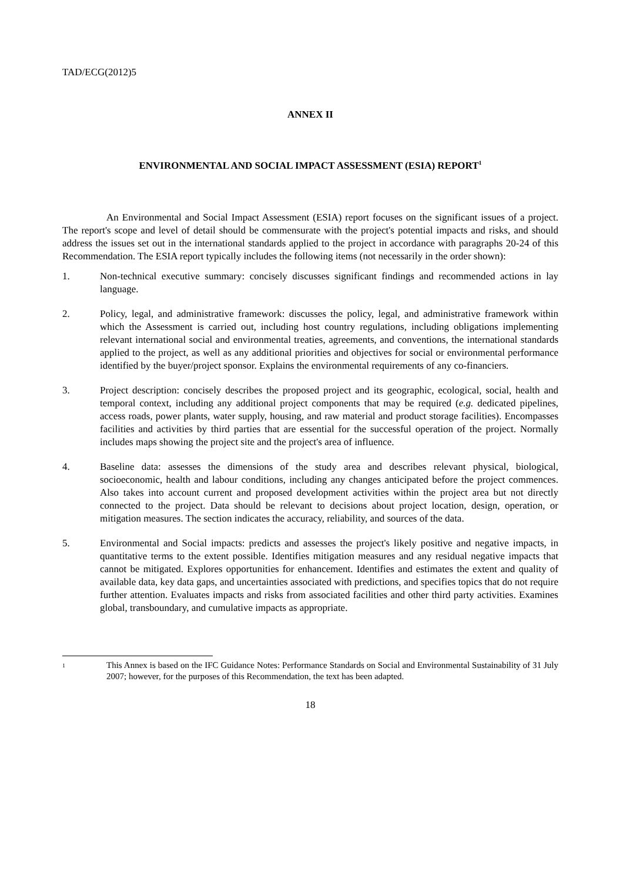TAD/ECG(2012)5
ANNEX II
ENVIRONMENTAL AND SOCIAL IMPACT ASSESSMENT (ESIA) REPORT<sup>1</sup>
An Environmental and Social Impact Assessment (ESIA) report focuses on the significant issues of a project. The report's scope and level of detail should be commensurate with the project's potential impacts and risks, and should address the issues set out in the international standards applied to the project in accordance with paragraphs 20-24 of this Recommendation. The ESIA report typically includes the following items (not necessarily in the order shown):
1. Non-technical executive summary: concisely discusses significant findings and recommended actions in lay language.
2. Policy, legal, and administrative framework: discusses the policy, legal, and administrative framework within which the Assessment is carried out, including host country regulations, including obligations implementing relevant international social and environmental treaties, agreements, and conventions, the international standards applied to the project, as well as any additional priorities and objectives for social or environmental performance identified by the buyer/project sponsor. Explains the environmental requirements of any co-financiers.
3. Project description: concisely describes the proposed project and its geographic, ecological, social, health and temporal context, including any additional project components that may be required (e.g. dedicated pipelines, access roads, power plants, water supply, housing, and raw material and product storage facilities). Encompasses facilities and activities by third parties that are essential for the successful operation of the project. Normally includes maps showing the project site and the project's area of influence.
4. Baseline data: assesses the dimensions of the study area and describes relevant physical, biological, socioeconomic, health and labour conditions, including any changes anticipated before the project commences. Also takes into account current and proposed development activities within the project area but not directly connected to the project. Data should be relevant to decisions about project location, design, operation, or mitigation measures. The section indicates the accuracy, reliability, and sources of the data.
5. Environmental and Social impacts: predicts and assesses the project's likely positive and negative impacts, in quantitative terms to the extent possible. Identifies mitigation measures and any residual negative impacts that cannot be mitigated. Explores opportunities for enhancement. Identifies and estimates the extent and quality of available data, key data gaps, and uncertainties associated with predictions, and specifies topics that do not require further attention. Evaluates impacts and risks from associated facilities and other third party activities. Examines global, transboundary, and cumulative impacts as appropriate.
1
This Annex is based on the IFC Guidance Notes: Performance Standards on Social and Environmental Sustainability of 31 July 2007; however, for the purposes of this Recommendation, the text has been adapted.
18